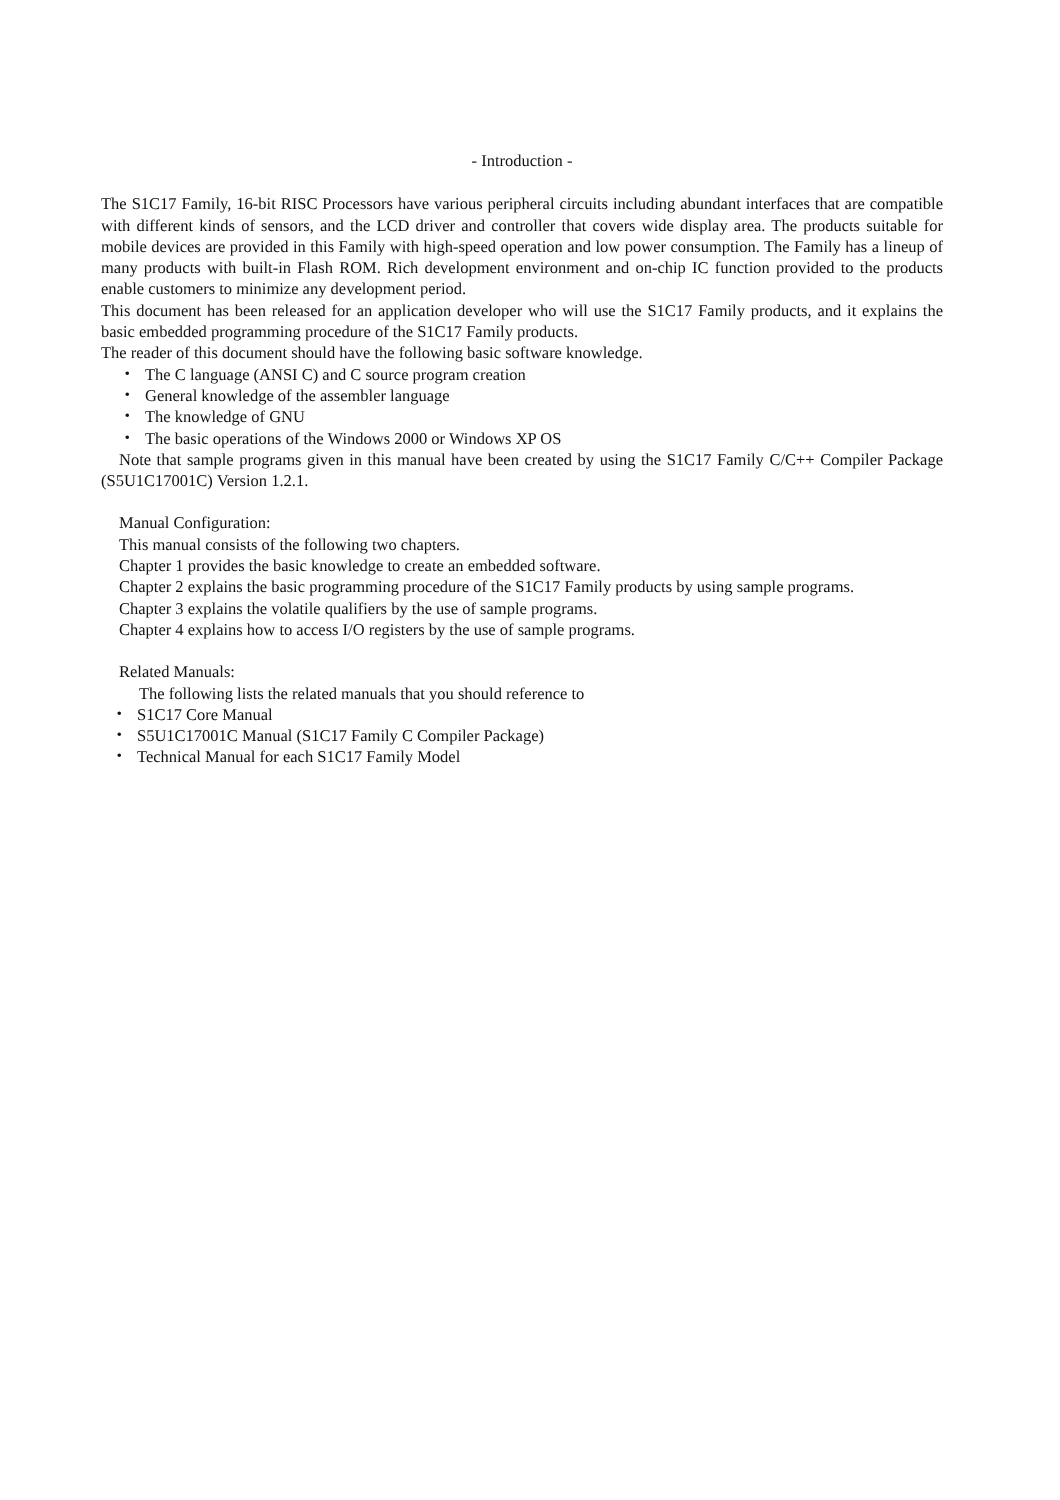- Introduction -
The S1C17 Family, 16-bit RISC Processors have various peripheral circuits including abundant interfaces that are compatible with different kinds of sensors, and the LCD driver and controller that covers wide display area. The products suitable for mobile devices are provided in this Family with high-speed operation and low power consumption. The Family has a lineup of many products with built-in Flash ROM. Rich development environment and on-chip IC function provided to the products enable customers to minimize any development period.
This document has been released for an application developer who will use the S1C17 Family products, and it explains the basic embedded programming procedure of the S1C17 Family products.
The reader of this document should have the following basic software knowledge.
・ The C language (ANSI C) and C source program creation
・ General knowledge of the assembler language
・ The knowledge of GNU
・ The basic operations of the Windows 2000 or Windows XP OS
Note that sample programs given in this manual have been created by using the S1C17 Family C/C++ Compiler Package (S5U1C17001C) Version 1.2.1.
Manual Configuration:
This manual consists of the following two chapters.
Chapter 1 provides the basic knowledge to create an embedded software.
Chapter 2 explains the basic programming procedure of the S1C17 Family products by using sample programs.
Chapter 3 explains the volatile qualifiers by the use of sample programs.
Chapter 4 explains how to access I/O registers by the use of sample programs.
Related Manuals:
The following lists the related manuals that you should reference to
・ S1C17 Core Manual
・ S5U1C17001C Manual (S1C17 Family C Compiler Package)
・ Technical Manual for each S1C17 Family Model